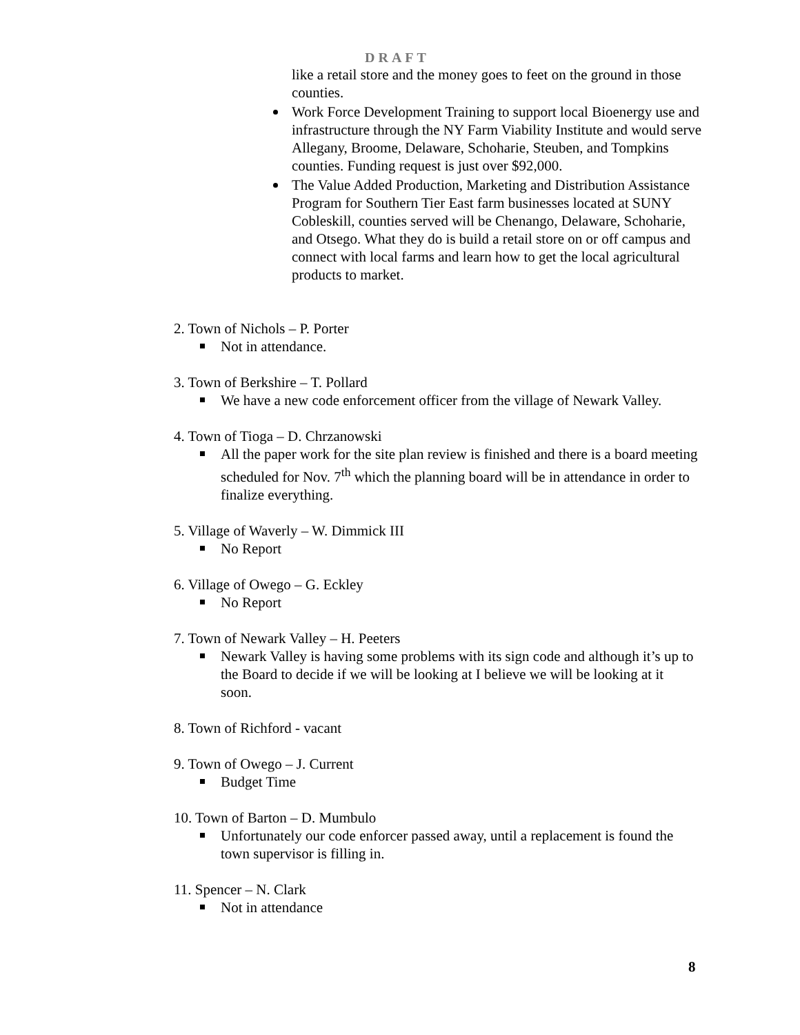DRAFT
like a retail store and the money goes to feet on the ground in those counties.
Work Force Development Training to support local Bioenergy use and infrastructure through the NY Farm Viability Institute and would serve Allegany, Broome, Delaware, Schoharie, Steuben, and Tompkins counties. Funding request is just over $92,000.
The Value Added Production, Marketing and Distribution Assistance Program for Southern Tier East farm businesses located at SUNY Cobleskill, counties served will be Chenango, Delaware, Schoharie, and Otsego. What they do is build a retail store on or off campus and connect with local farms and learn how to get the local agricultural products to market.
2. Town of Nichols – P. Porter
Not in attendance.
3. Town of Berkshire – T. Pollard
We have a new code enforcement officer from the village of Newark Valley.
4. Town of Tioga – D. Chrzanowski
All the paper work for the site plan review is finished and there is a board meeting scheduled for Nov. 7<sup>th</sup> which the planning board will be in attendance in order to finalize everything.
5. Village of Waverly – W. Dimmick III
No Report
6. Village of Owego – G. Eckley
No Report
7. Town of Newark Valley – H. Peeters
Newark Valley is having some problems with its sign code and although it’s up to the Board to decide if we will be looking at I believe we will be looking at it soon.
8. Town of Richford - vacant
9. Town of Owego – J. Current
Budget Time
10. Town of Barton – D. Mumbulo
Unfortunately our code enforcer passed away, until a replacement is found the town supervisor is filling in.
11. Spencer – N. Clark
Not in attendance
8